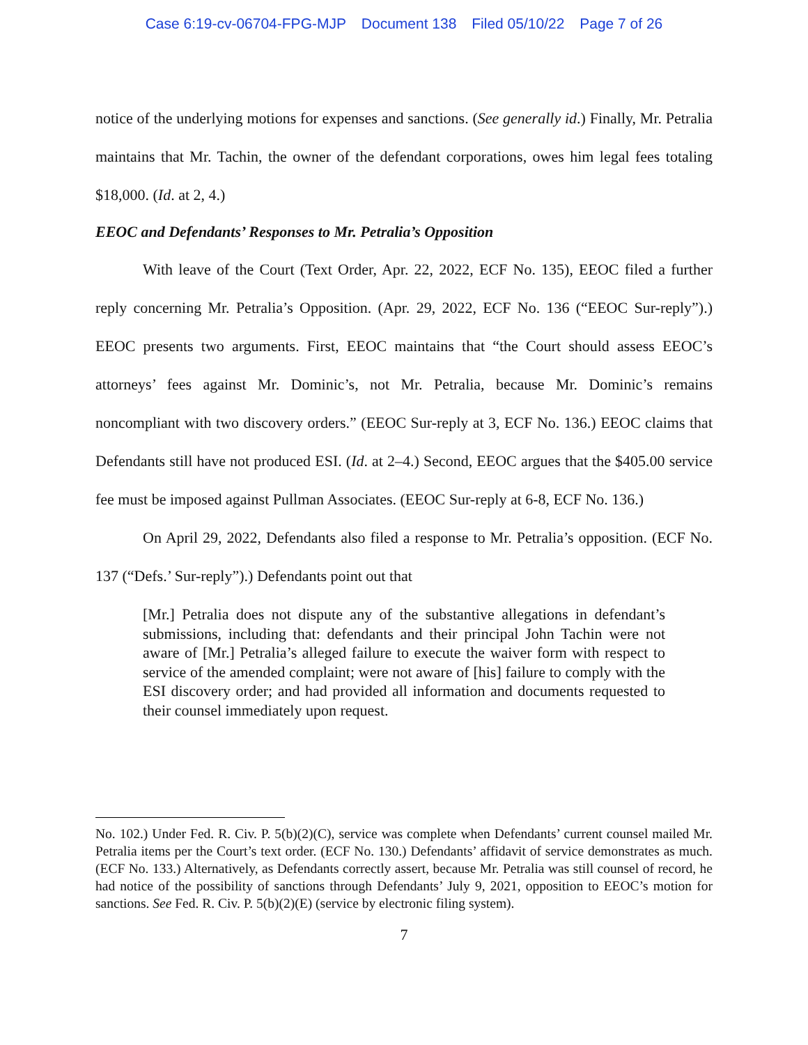Case 6:19-cv-06704-FPG-MJP Document 138 Filed 05/10/22 Page 7 of 26
notice of the underlying motions for expenses and sanctions. (See generally id.) Finally, Mr. Petralia maintains that Mr. Tachin, the owner of the defendant corporations, owes him legal fees totaling $18,000. (Id. at 2, 4.)
EEOC and Defendants’ Responses to Mr. Petralia’s Opposition
With leave of the Court (Text Order, Apr. 22, 2022, ECF No. 135), EEOC filed a further reply concerning Mr. Petralia’s Opposition. (Apr. 29, 2022, ECF No. 136 (“EEOC Sur-reply”).) EEOC presents two arguments. First, EEOC maintains that “the Court should assess EEOC’s attorneys’ fees against Mr. Dominic’s, not Mr. Petralia, because Mr. Dominic’s remains noncompliant with two discovery orders.” (EEOC Sur-reply at 3, ECF No. 136.) EEOC claims that Defendants still have not produced ESI. (Id. at 2–4.) Second, EEOC argues that the $405.00 service fee must be imposed against Pullman Associates. (EEOC Sur-reply at 6-8, ECF No. 136.)
On April 29, 2022, Defendants also filed a response to Mr. Petralia’s opposition. (ECF No. 137 (“Defs.’ Sur-reply”).) Defendants point out that
[Mr.] Petralia does not dispute any of the substantive allegations in defendant’s submissions, including that: defendants and their principal John Tachin were not aware of [Mr.] Petralia’s alleged failure to execute the waiver form with respect to service of the amended complaint; were not aware of [his] failure to comply with the ESI discovery order; and had provided all information and documents requested to their counsel immediately upon request.
No. 102.) Under Fed. R. Civ. P. 5(b)(2)(C), service was complete when Defendants’ current counsel mailed Mr. Petralia items per the Court’s text order. (ECF No. 130.) Defendants’ affidavit of service demonstrates as much. (ECF No. 133.) Alternatively, as Defendants correctly assert, because Mr. Petralia was still counsel of record, he had notice of the possibility of sanctions through Defendants’ July 9, 2021, opposition to EEOC’s motion for sanctions. See Fed. R. Civ. P. 5(b)(2)(E) (service by electronic filing system).
7